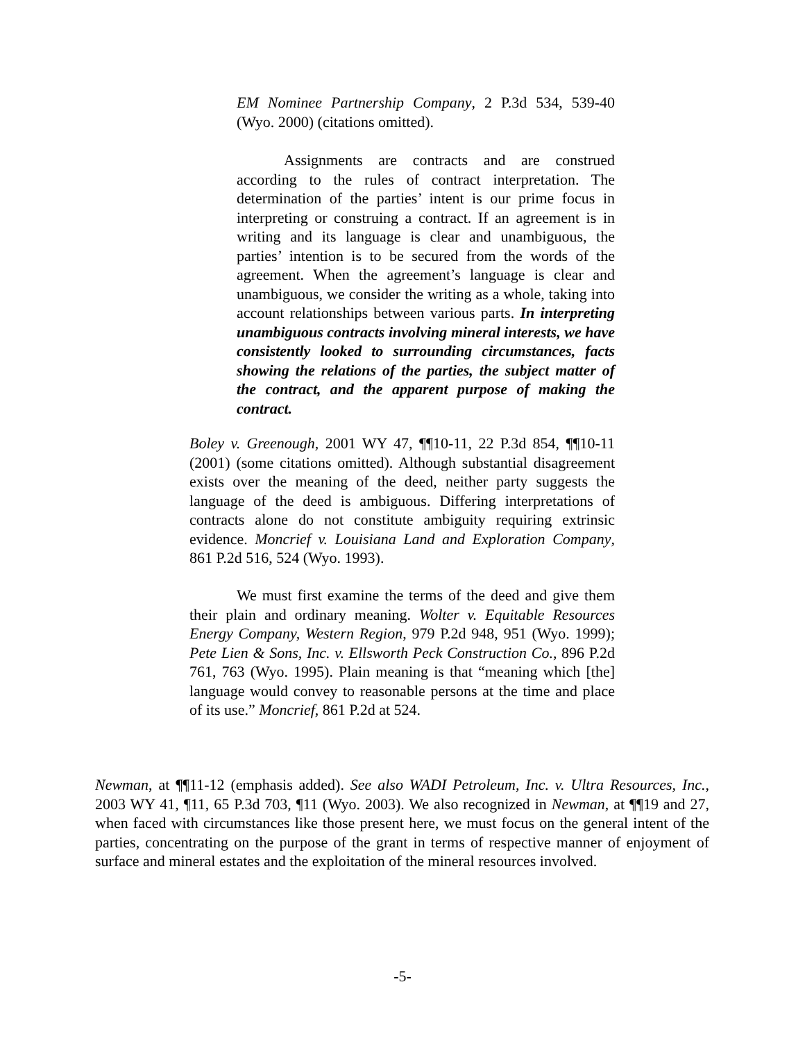EM Nominee Partnership Company, 2 P.3d 534, 539-40 (Wyo. 2000) (citations omitted).
Assignments are contracts and are construed according to the rules of contract interpretation. The determination of the parties’ intent is our prime focus in interpreting or construing a contract. If an agreement is in writing and its language is clear and unambiguous, the parties’ intention is to be secured from the words of the agreement. When the agreement’s language is clear and unambiguous, we consider the writing as a whole, taking into account relationships between various parts. In interpreting unambiguous contracts involving mineral interests, we have consistently looked to surrounding circumstances, facts showing the relations of the parties, the subject matter of the contract, and the apparent purpose of making the contract.
Boley v. Greenough, 2001 WY 47, ¶¶10-11, 22 P.3d 854, ¶¶10-11 (2001) (some citations omitted). Although substantial disagreement exists over the meaning of the deed, neither party suggests the language of the deed is ambiguous. Differing interpretations of contracts alone do not constitute ambiguity requiring extrinsic evidence. Moncrief v. Louisiana Land and Exploration Company, 861 P.2d 516, 524 (Wyo. 1993).
We must first examine the terms of the deed and give them their plain and ordinary meaning. Wolter v. Equitable Resources Energy Company, Western Region, 979 P.2d 948, 951 (Wyo. 1999); Pete Lien & Sons, Inc. v. Ellsworth Peck Construction Co., 896 P.2d 761, 763 (Wyo. 1995). Plain meaning is that “meaning which [the] language would convey to reasonable persons at the time and place of its use.” Moncrief, 861 P.2d at 524.
Newman, at ¶¶11-12 (emphasis added). See also WADI Petroleum, Inc. v. Ultra Resources, Inc., 2003 WY 41, ¶11, 65 P.3d 703, ¶11 (Wyo. 2003). We also recognized in Newman, at ¶¶19 and 27, when faced with circumstances like those present here, we must focus on the general intent of the parties, concentrating on the purpose of the grant in terms of respective manner of enjoyment of surface and mineral estates and the exploitation of the mineral resources involved.
-5-